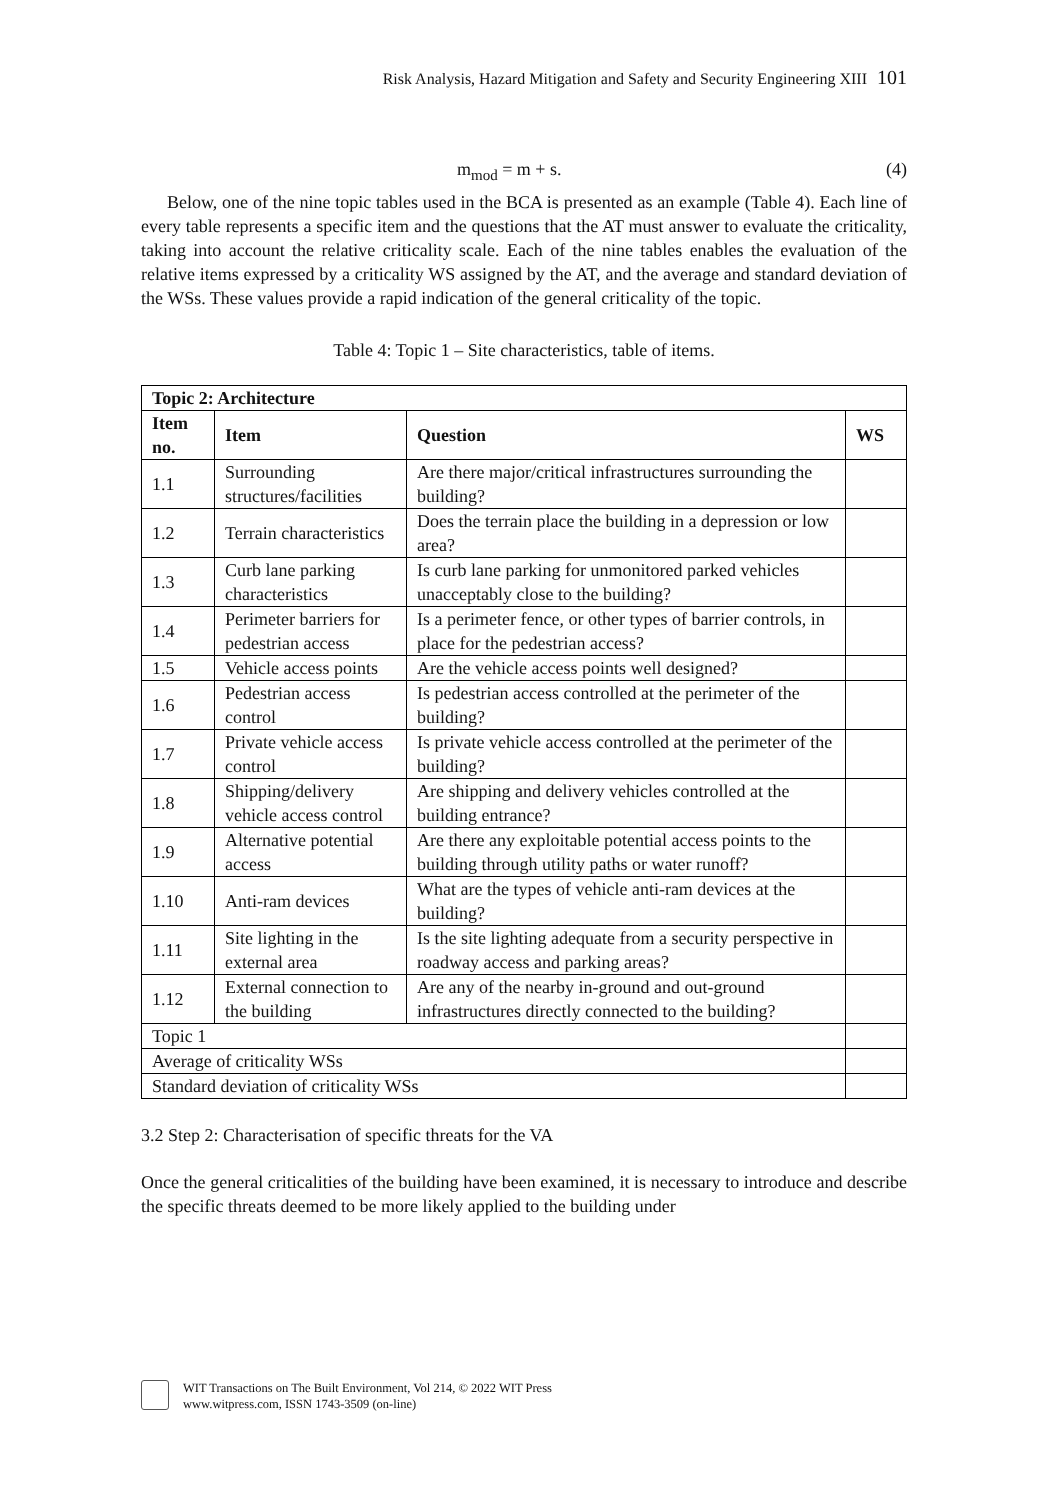Risk Analysis, Hazard Mitigation and Safety and Security Engineering XIII 101
m<sub>mod</sub> = m + s. (4)
Below, one of the nine topic tables used in the BCA is presented as an example (Table 4). Each line of every table represents a specific item and the questions that the AT must answer to evaluate the criticality, taking into account the relative criticality scale. Each of the nine tables enables the evaluation of the relative items expressed by a criticality WS assigned by the AT, and the average and standard deviation of the WSs. These values provide a rapid indication of the general criticality of the topic.
Table 4: Topic 1 – Site characteristics, table of items.
| Topic 2: Architecture | | | |
| --- | --- | --- | --- |
| Item no. | Item | Question | WS |
| 1.1 | Surrounding structures/facilities | Are there major/critical infrastructures surrounding the building? | |
| 1.2 | Terrain characteristics | Does the terrain place the building in a depression or low area? | |
| 1.3 | Curb lane parking characteristics | Is curb lane parking for unmonitored parked vehicles unacceptably close to the building? | |
| 1.4 | Perimeter barriers for pedestrian access | Is a perimeter fence, or other types of barrier controls, in place for the pedestrian access? | |
| 1.5 | Vehicle access points | Are the vehicle access points well designed? | |
| 1.6 | Pedestrian access control | Is pedestrian access controlled at the perimeter of the building? | |
| 1.7 | Private vehicle access control | Is private vehicle access controlled at the perimeter of the building? | |
| 1.8 | Shipping/delivery vehicle access control | Are shipping and delivery vehicles controlled at the building entrance? | |
| 1.9 | Alternative potential access | Are there any exploitable potential access points to the building through utility paths or water runoff? | |
| 1.10 | Anti-ram devices | What are the types of vehicle anti-ram devices at the building? | |
| 1.11 | Site lighting in the external area | Is the site lighting adequate from a security perspective in roadway access and parking areas? | |
| 1.12 | External connection to the building | Are any of the nearby in-ground and out-ground infrastructures directly connected to the building? | |
| Topic 1 | | | |
| Average of criticality WSs | | | |
| Standard deviation of criticality WSs | | | |
3.2 Step 2: Characterisation of specific threats for the VA
Once the general criticalities of the building have been examined, it is necessary to introduce and describe the specific threats deemed to be more likely applied to the building under
WIT Transactions on The Built Environment, Vol 214, © 2022 WIT Press
www.witpress.com, ISSN 1743-3509 (on-line)